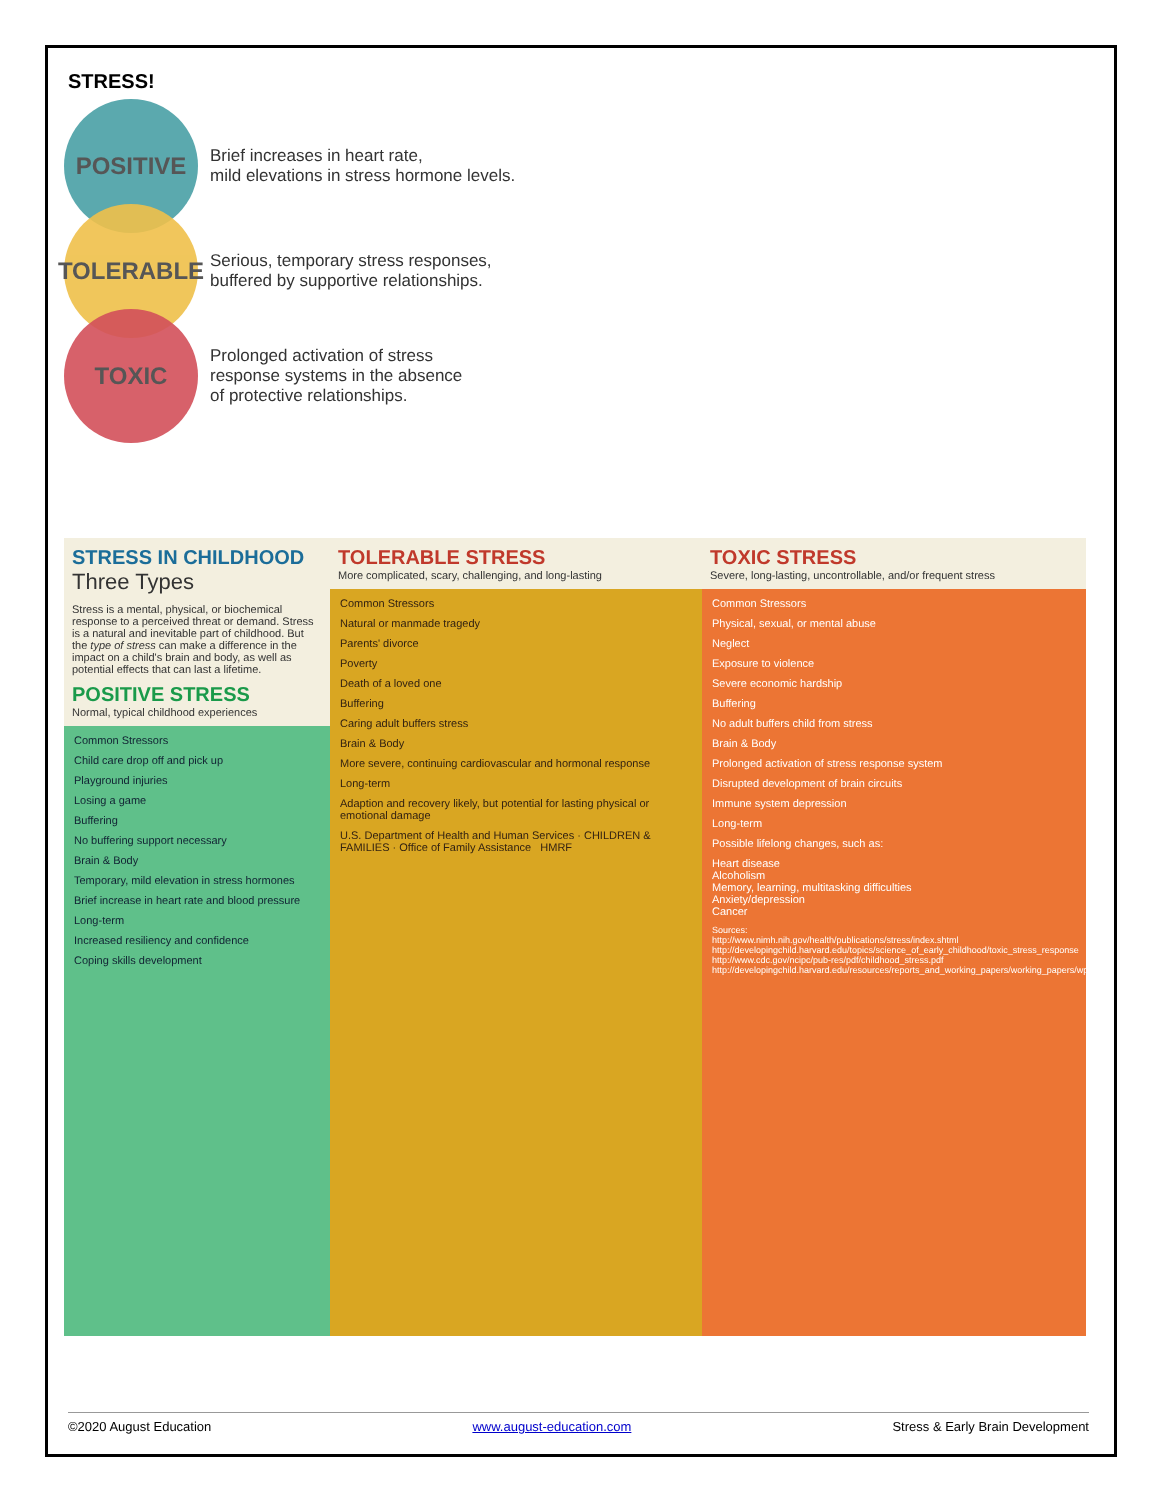STRESS!
POSITIVE
Brief increases in heart rate,
mild elevations in stress hormone levels.
TOLERABLE
Serious, temporary stress responses,
buffered by supportive relationships.
TOXIC
Prolonged activation of stress
response systems in the absence
of protective relationships.
STRESS IN CHILDHOOD
Three Types
Stress is a mental, physical, or biochemical response to a perceived threat or demand. Stress is a natural and inevitable part of childhood. But the type of stress can make a difference in the impact on a child's brain and body, as well as potential effects that can last a lifetime.
POSITIVE STRESS
Normal, typical childhood experiences
Common Stressors
Child care drop off and pick up
Playground injuries
Losing a game
Buffering
No buffering support necessary
Brain & Body
Temporary, mild elevation in stress hormones
Brief increase in heart rate and blood pressure
Long-term
Increased resiliency and confidence
Coping skills development
TOLERABLE STRESS
More complicated, scary, challenging, and long-lasting
Common Stressors
Natural or manmade tragedy
Parents' divorce
Poverty
Death of a loved one
Buffering
Caring adult buffers stress
Brain & Body
More severe, continuing cardiovascular and hormonal response
Long-term
Adaption and recovery likely, but potential for lasting physical or emotional damage
U.S. Department of Health and Human Services · CHILDREN & FAMILIES · Office of Family Assistance HMRF
TOXIC STRESS
Severe, long-lasting, uncontrollable, and/or frequent stress
Common Stressors
Physical, sexual, or mental abuse
Neglect
Exposure to violence
Severe economic hardship
Buffering
No adult buffers child from stress
Brain & Body
Prolonged activation of stress response system
Disrupted development of brain circuits
Immune system depression
Long-term
Possible lifelong changes, such as:
Heart disease
Alcoholism
Memory, learning, multitasking difficulties
Anxiety/depression
Cancer
Sources:
http://www.nimh.nih.gov/health/publications/stress/index.shtml
http://developingchild.harvard.edu/topics/science_of_early_childhood/toxic_stress_response
http://www.cdc.gov/ncipc/pub-res/pdf/childhood_stress.pdf
http://developingchild.harvard.edu/resources/reports_and_working_papers/working_papers/wp3
©2020 August Education www.august-education.com Stress & Early Brain Development